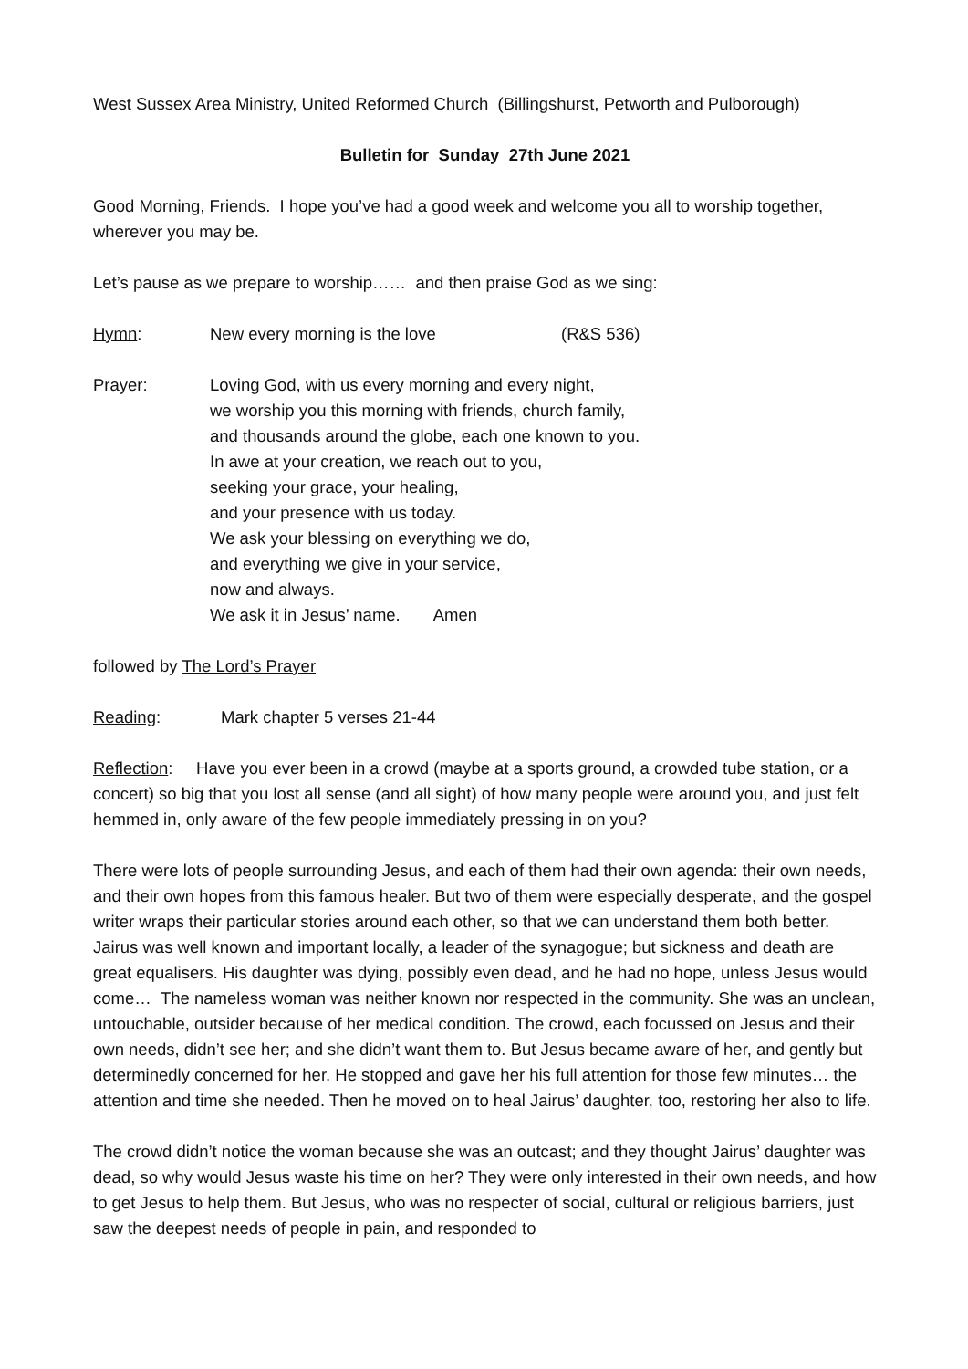West Sussex Area Ministry, United Reformed Church (Billingshurst, Petworth and Pulborough)
Bulletin for Sunday 27th June 2021
Good Morning, Friends. I hope you’ve had a good week and welcome you all to worship together, wherever you may be.
Let’s pause as we prepare to worship…… and then praise God as we sing:
Hymn: New every morning is the love (R&S 536)
Prayer: Loving God, with us every morning and every night,
we worship you this morning with friends, church family,
and thousands around the globe, each one known to you.
In awe at your creation, we reach out to you,
seeking your grace, your healing,
and your presence with us today.
We ask your blessing on everything we do,
and everything we give in your service,
now and always.
We ask it in Jesus’ name. Amen
followed by The Lord’s Prayer
Reading: Mark chapter 5 verses 21-44
Reflection: Have you ever been in a crowd (maybe at a sports ground, a crowded tube station, or a concert) so big that you lost all sense (and all sight) of how many people were around you, and just felt hemmed in, only aware of the few people immediately pressing in on you?
There were lots of people surrounding Jesus, and each of them had their own agenda: their own needs, and their own hopes from this famous healer. But two of them were especially desperate, and the gospel writer wraps their particular stories around each other, so that we can understand them both better. Jairus was well known and important locally, a leader of the synagogue; but sickness and death are great equalisers. His daughter was dying, possibly even dead, and he had no hope, unless Jesus would come… The nameless woman was neither known nor respected in the community. She was an unclean, untouchable, outsider because of her medical condition. The crowd, each focussed on Jesus and their own needs, didn’t see her; and she didn’t want them to. But Jesus became aware of her, and gently but determinedly concerned for her. He stopped and gave her his full attention for those few minutes… the attention and time she needed. Then he moved on to heal Jairus’ daughter, too, restoring her also to life.
The crowd didn’t notice the woman because she was an outcast; and they thought Jairus’ daughter was dead, so why would Jesus waste his time on her? They were only interested in their own needs, and how to get Jesus to help them. But Jesus, who was no respecter of social, cultural or religious barriers, just saw the deepest needs of people in pain, and responded to